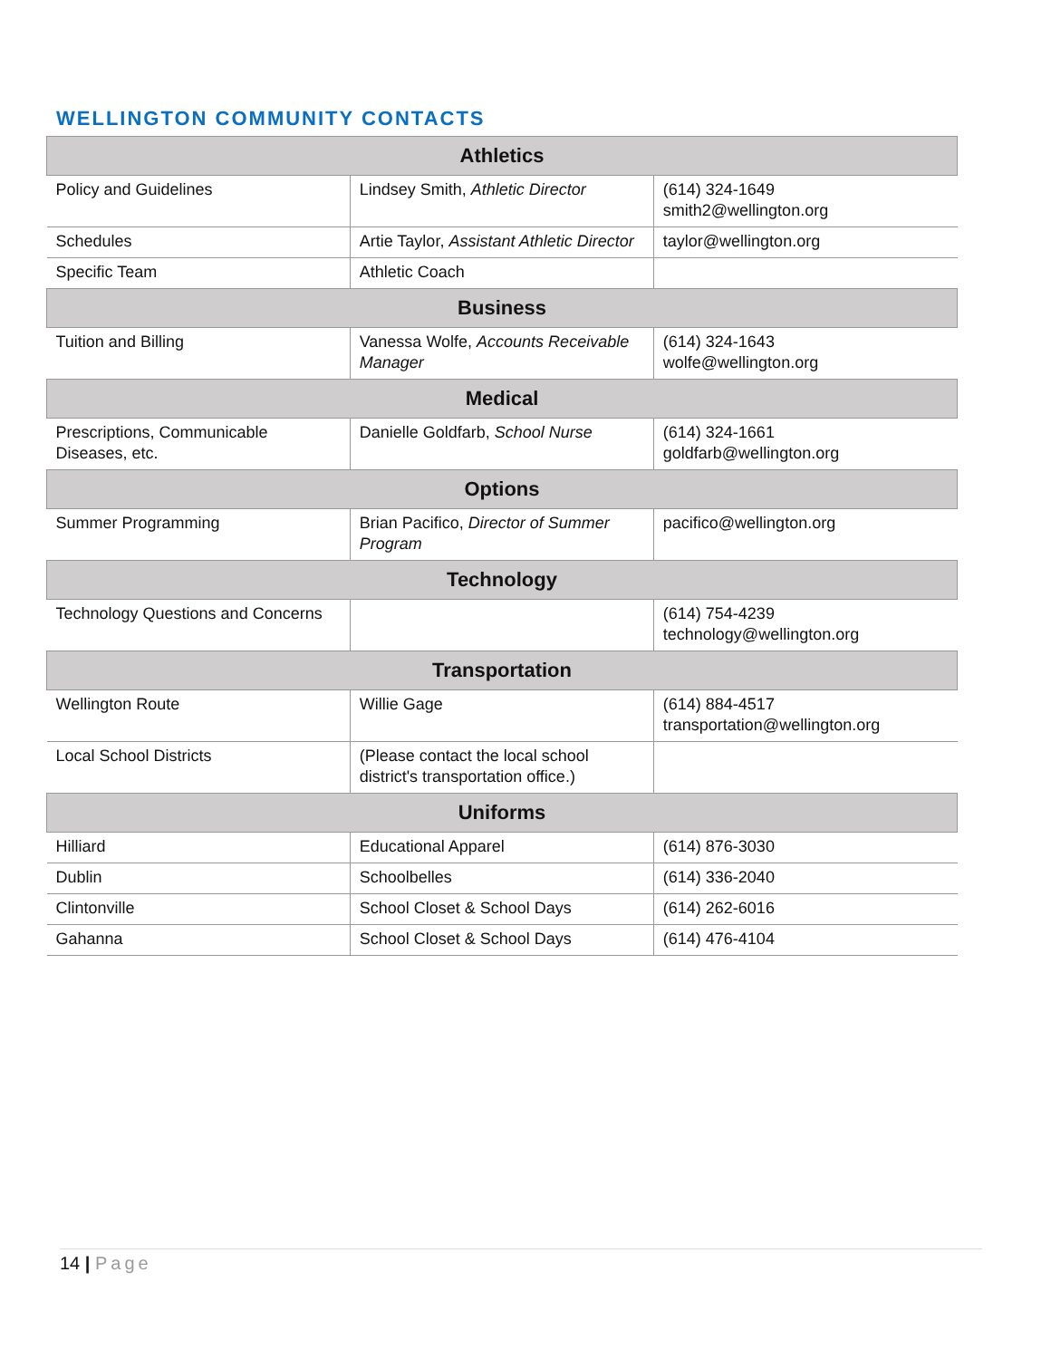WELLINGTON COMMUNITY CONTACTS
| Athletics | | |
| --- | --- | --- |
| Policy and Guidelines | Lindsey Smith, Athletic Director | (614) 324-1649 smith2@wellington.org |
| Schedules | Artie Taylor, Assistant Athletic Director | taylor@wellington.org |
| Specific Team | Athletic Coach | |
| Business | | |
| Tuition and Billing | Vanessa Wolfe, Accounts Receivable Manager | (614) 324-1643 wolfe@wellington.org |
| Medical | | |
| Prescriptions, Communicable Diseases, etc. | Danielle Goldfarb, School Nurse | (614) 324-1661 goldfarb@wellington.org |
| Options | | |
| Summer Programming | Brian Pacifico, Director of Summer Program | pacifico@wellington.org |
| Technology | | |
| Technology Questions and Concerns | | (614) 754-4239 technology@wellington.org |
| Transportation | | |
| Wellington Route | Willie Gage | (614) 884-4517 transportation@wellington.org |
| Local School Districts | (Please contact the local school district's transportation office.) | |
| Uniforms | | |
| Hilliard | Educational Apparel | (614) 876-3030 |
| Dublin | Schoolbelles | (614) 336-2040 |
| Clintonville | School Closet & School Days | (614) 262-6016 |
| Gahanna | School Closet & School Days | (614) 476-4104 |
14 | Page